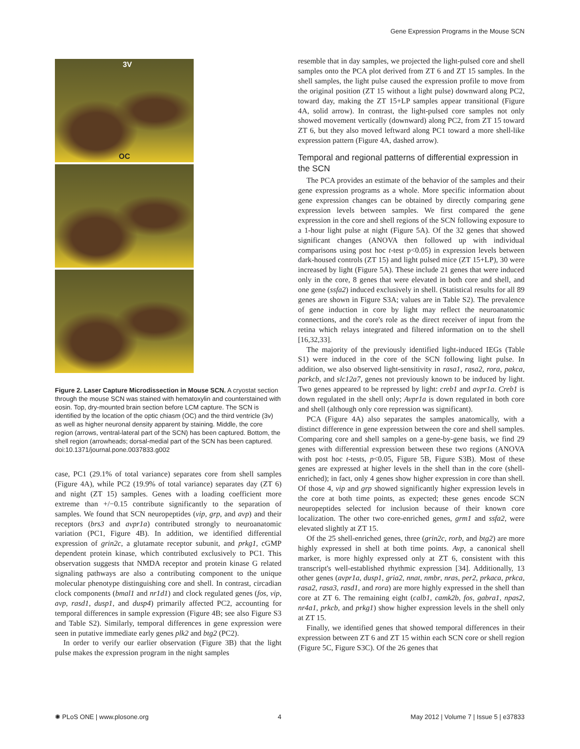Gene Expression Programs in the Mouse SCN
3V
OC
Figure 2. Laser Capture Microdissection in Mouse SCN. A cryostat section through the mouse SCN was stained with hematoxylin and counterstained with eosin. Top, dry-mounted brain section before LCM capture. The SCN is identified by the location of the optic chiasm (OC) and the third ventricle (3v) as well as higher neuronal density apparent by staining. Middle, the core region (arrows, ventral-lateral part of the SCN) has been captured. Bottom, the shell region (arrowheads; dorsal-medial part of the SCN has been captured.
doi:10.1371/journal.pone.0037833.g002
case, PC1 (29.1% of total variance) separates core from shell samples (Figure 4A), while PC2 (19.9% of total variance) separates day (ZT 6) and night (ZT 15) samples. Genes with a loading coefficient more extreme than +/−0.15 contribute significantly to the separation of samples. We found that SCN neuropeptides (vip, grp, and avp) and their receptors (brs3 and avpr1a) contributed strongly to neuroanatomic variation (PC1, Figure 4B). In addition, we identified differential expression of grin2c, a glutamate receptor subunit, and prkg1, cGMP dependent protein kinase, which contributed exclusively to PC1. This observation suggests that NMDA receptor and protein kinase G related signaling pathways are also a contributing component to the unique molecular phenotype distinguishing core and shell. In contrast, circadian clock components (bmal1 and nr1d1) and clock regulated genes (fos, vip, avp, rasd1, dusp1, and dusp4) primarily affected PC2, accounting for temporal differences in sample expression (Figure 4B; see also Figure S3 and Table S2). Similarly, temporal differences in gene expression were seen in putative immediate early genes plk2 and btg2 (PC2).
In order to verify our earlier observation (Figure 3B) that the light pulse makes the expression program in the night samples
resemble that in day samples, we projected the light-pulsed core and shell samples onto the PCA plot derived from ZT 6 and ZT 15 samples. In the shell samples, the light pulse caused the expression profile to move from the original position (ZT 15 without a light pulse) downward along PC2, toward day, making the ZT 15+LP samples appear transitional (Figure 4A, solid arrow). In contrast, the light-pulsed core samples not only showed movement vertically (downward) along PC2, from ZT 15 toward ZT 6, but they also moved leftward along PC1 toward a more shell-like expression pattern (Figure 4A, dashed arrow).
Temporal and regional patterns of differential expression in the SCN
The PCA provides an estimate of the behavior of the samples and their gene expression programs as a whole. More specific information about gene expression changes can be obtained by directly comparing gene expression levels between samples. We first compared the gene expression in the core and shell regions of the SCN following exposure to a 1-hour light pulse at night (Figure 5A). Of the 32 genes that showed significant changes (ANOVA then followed up with individual comparisons using post hoc t-test p<0.05) in expression levels between dark-housed controls (ZT 15) and light pulsed mice (ZT 15+LP), 30 were increased by light (Figure 5A). These include 21 genes that were induced only in the core, 8 genes that were elevated in both core and shell, and one gene (ssfa2) induced exclusively in shell. (Statistical results for all 89 genes are shown in Figure S3A; values are in Table S2). The prevalence of gene induction in core by light may reflect the neuroanatomic connections, and the core's role as the direct receiver of input from the retina which relays integrated and filtered information on to the shell [16,32,33].
The majority of the previously identified light-induced IEGs (Table S1) were induced in the core of the SCN following light pulse. In addition, we also observed light-sensitivity in rasa1, rasa2, rora, pakca, parkcb, and slc12a7, genes not previously known to be induced by light. Two genes appeared to be repressed by light: creb1 and avpr1a. Creb1 is down regulated in the shell only; Avpr1a is down regulated in both core and shell (although only core repression was significant).
PCA (Figure 4A) also separates the samples anatomically, with a distinct difference in gene expression between the core and shell samples. Comparing core and shell samples on a gene-by-gene basis, we find 29 genes with differential expression between these two regions (ANOVA with post hoc t-tests, p<0.05, Figure 5B, Figure S3B). Most of these genes are expressed at higher levels in the shell than in the core (shell-enriched); in fact, only 4 genes show higher expression in core than shell. Of those 4, vip and grp showed significantly higher expression levels in the core at both time points, as expected; these genes encode SCN neuropeptides selected for inclusion because of their known core localization. The other two core-enriched genes, grm1 and ssfa2, were elevated slightly at ZT 15.
Of the 25 shell-enriched genes, three (grin2c, rorb, and btg2) are more highly expressed in shell at both time points. Avp, a canonical shell marker, is more highly expressed only at ZT 6, consistent with this transcript's well-established rhythmic expression [34]. Additionally, 13 other genes (avpr1a, dusp1, gria2, nnat, nmbr, nras, per2, prkaca, prkca, rasa2, rasa3, rasd1, and rora) are more highly expressed in the shell than core at ZT 6. The remaining eight (calb1, camk2b, fos, gabra1, npas2, nr4a1, prkcb, and prkg1) show higher expression levels in the shell only at ZT 15.
Finally, we identified genes that showed temporal differences in their expression between ZT 6 and ZT 15 within each SCN core or shell region (Figure 5C, Figure S3C). Of the 26 genes that
✺ PLoS ONE | www.plosone.org 4 May 2012 | Volume 7 | Issue 5 | e37833